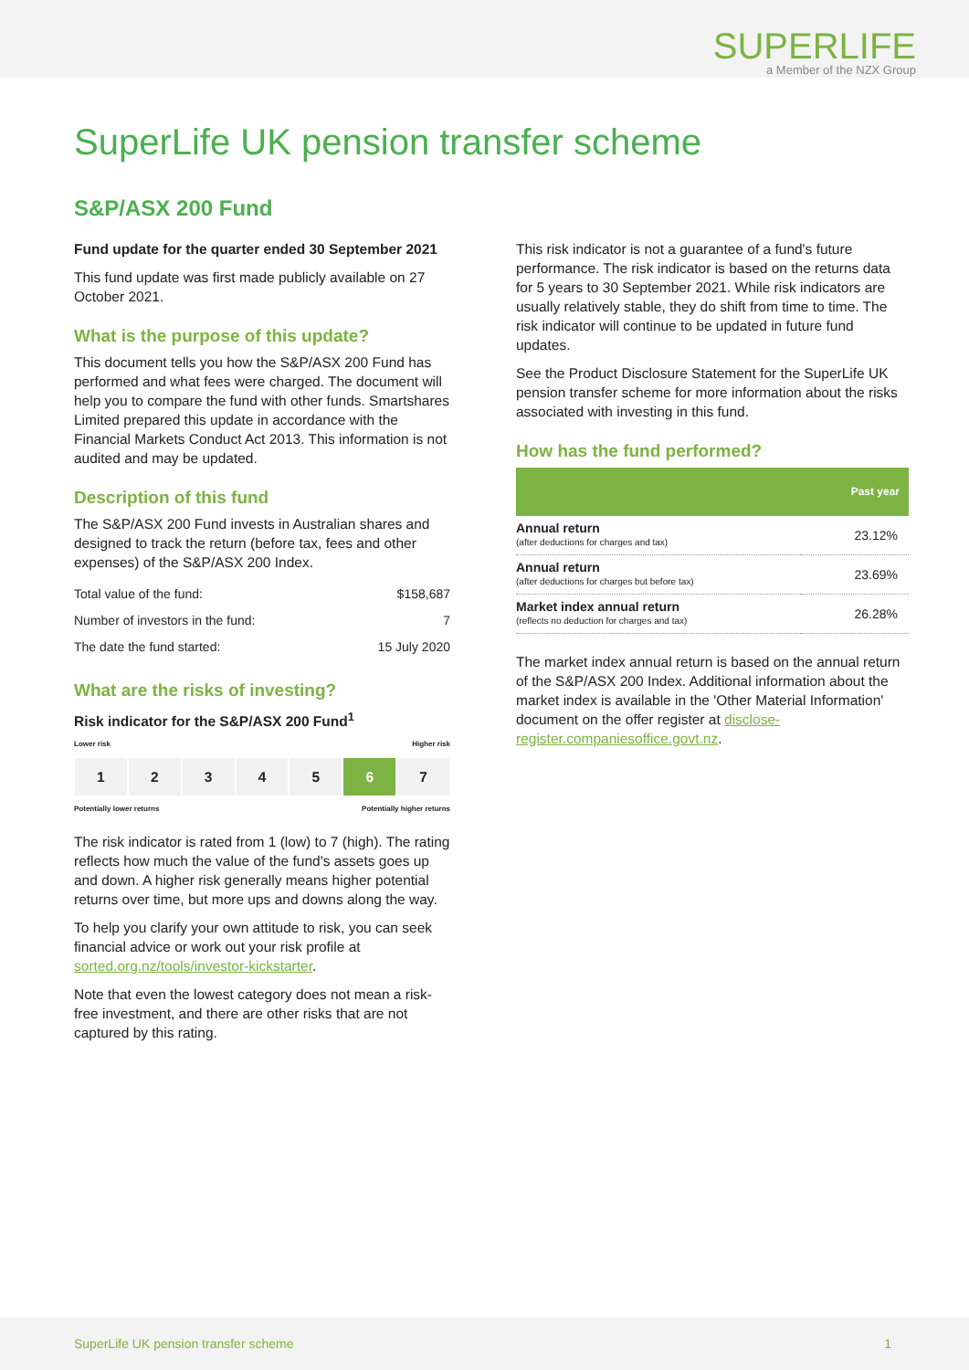SUPERLIFE
a Member of the NZX Group
SuperLife UK pension transfer scheme
S&P/ASX 200 Fund
Fund update for the quarter ended 30 September 2021
This fund update was first made publicly available on 27 October 2021.
What is the purpose of this update?
This document tells you how the S&P/ASX 200 Fund has performed and what fees were charged. The document will help you to compare the fund with other funds. Smartshares Limited prepared this update in accordance with the Financial Markets Conduct Act 2013. This information is not audited and may be updated.
Description of this fund
The S&P/ASX 200 Fund invests in Australian shares and designed to track the return (before tax, fees and other expenses) of the S&P/ASX 200 Index.
| Total value of the fund: | $158,687 |
| Number of investors in the fund: | 7 |
| The date the fund started: | 15 July 2020 |
What are the risks of investing?
Risk indicator for the S&P/ASX 200 Fund<sup>1</sup>
Lower risk Higher risk
1 2 3 4 5 6 7
Potentially lower returns Potentially higher returns
The risk indicator is rated from 1 (low) to 7 (high). The rating reflects how much the value of the fund's assets goes up and down. A higher risk generally means higher potential returns over time, but more ups and downs along the way.
To help you clarify your own attitude to risk, you can seek financial advice or work out your risk profile at sorted.org.nz/tools/investor-kickstarter.
Note that even the lowest category does not mean a risk-free investment, and there are other risks that are not captured by this rating.
This risk indicator is not a guarantee of a fund's future performance. The risk indicator is based on the returns data for 5 years to 30 September 2021. While risk indicators are usually relatively stable, they do shift from time to time. The risk indicator will continue to be updated in future fund updates.
See the Product Disclosure Statement for the SuperLife UK pension transfer scheme for more information about the risks associated with investing in this fund.
How has the fund performed?
| | Past year |
| --- | --- |
| Annual return (after deductions for charges and tax) | 23.12% |
| Annual return (after deductions for charges but before tax) | 23.69% |
| Market index annual return (reflects no deduction for charges and tax) | 26.28% |
The market index annual return is based on the annual return of the S&P/ASX 200 Index. Additional information about the market index is available in the 'Other Material Information' document on the offer register at disclose-register.companiesoffice.govt.nz.
SuperLife UK pension transfer scheme 1